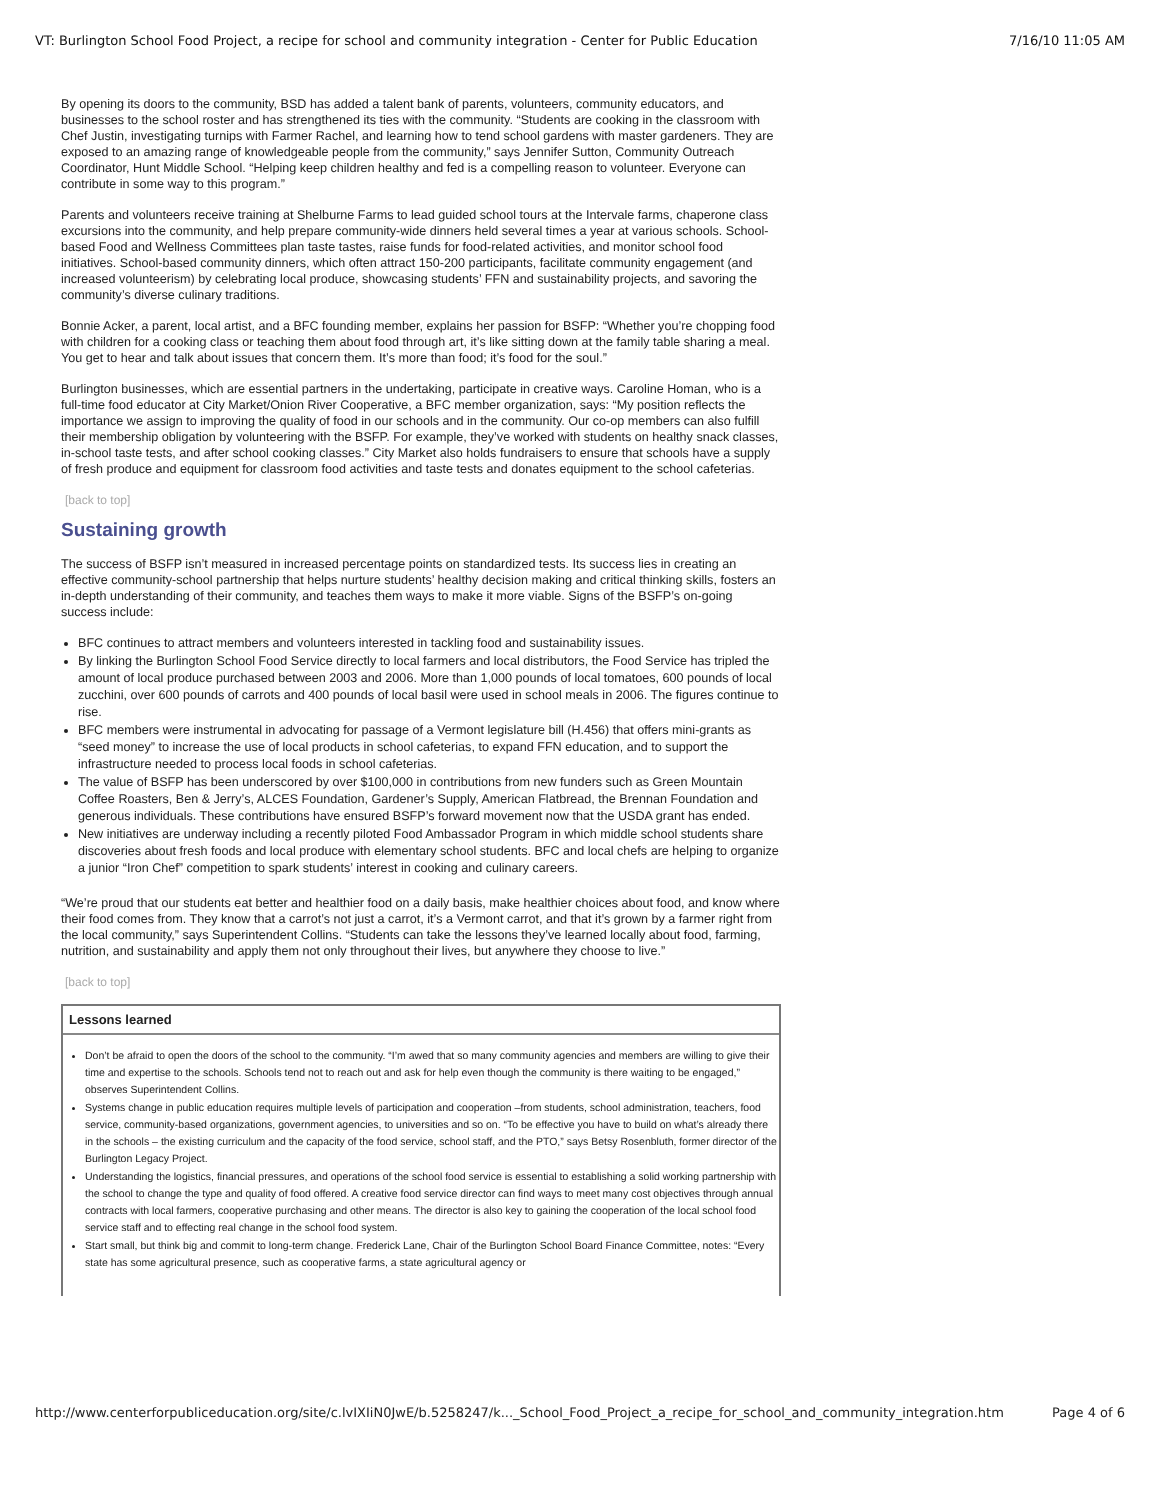VT: Burlington School Food Project, a recipe for school and community integration - Center for Public Education 7/16/10 11:05 AM
By opening its doors to the community, BSD has added a talent bank of parents, volunteers, community educators, and businesses to the school roster and has strengthened its ties with the community. “Students are cooking in the classroom with Chef Justin, investigating turnips with Farmer Rachel, and learning how to tend school gardens with master gardeners. They are exposed to an amazing range of knowledgeable people from the community,” says Jennifer Sutton, Community Outreach Coordinator, Hunt Middle School. “Helping keep children healthy and fed is a compelling reason to volunteer. Everyone can contribute in some way to this program.”
Parents and volunteers receive training at Shelburne Farms to lead guided school tours at the Intervale farms, chaperone class excursions into the community, and help prepare community-wide dinners held several times a year at various schools. School-based Food and Wellness Committees plan taste tastes, raise funds for food-related activities, and monitor school food initiatives. School-based community dinners, which often attract 150-200 participants, facilitate community engagement (and increased volunteerism) by celebrating local produce, showcasing students’ FFN and sustainability projects, and savoring the community’s diverse culinary traditions.
Bonnie Acker, a parent, local artist, and a BFC founding member, explains her passion for BSFP: “Whether you’re chopping food with children for a cooking class or teaching them about food through art, it’s like sitting down at the family table sharing a meal. You get to hear and talk about issues that concern them. It’s more than food; it’s food for the soul.”
Burlington businesses, which are essential partners in the undertaking, participate in creative ways. Caroline Homan, who is a full-time food educator at City Market/Onion River Cooperative, a BFC member organization, says: “My position reflects the importance we assign to improving the quality of food in our schools and in the community. Our co-op members can also fulfill their membership obligation by volunteering with the BSFP. For example, they’ve worked with students on healthy snack classes, in-school taste tests, and after school cooking classes.” City Market also holds fundraisers to ensure that schools have a supply of fresh produce and equipment for classroom food activities and taste tests and donates equipment to the school cafeterias.
[back to top]
Sustaining growth
The success of BSFP isn’t measured in increased percentage points on standardized tests. Its success lies in creating an effective community-school partnership that helps nurture students’ healthy decision making and critical thinking skills, fosters an in-depth understanding of their community, and teaches them ways to make it more viable. Signs of the BSFP’s on-going success include:
BFC continues to attract members and volunteers interested in tackling food and sustainability issues.
By linking the Burlington School Food Service directly to local farmers and local distributors, the Food Service has tripled the amount of local produce purchased between 2003 and 2006. More than 1,000 pounds of local tomatoes, 600 pounds of local zucchini, over 600 pounds of carrots and 400 pounds of local basil were used in school meals in 2006. The figures continue to rise.
BFC members were instrumental in advocating for passage of a Vermont legislature bill (H.456) that offers mini-grants as “seed money” to increase the use of local products in school cafeterias, to expand FFN education, and to support the infrastructure needed to process local foods in school cafeterias.
The value of BSFP has been underscored by over $100,000 in contributions from new funders such as Green Mountain Coffee Roasters, Ben & Jerry’s, ALCES Foundation, Gardener’s Supply, American Flatbread, the Brennan Foundation and generous individuals. These contributions have ensured BSFP’s forward movement now that the USDA grant has ended.
New initiatives are underway including a recently piloted Food Ambassador Program in which middle school students share discoveries about fresh foods and local produce with elementary school students. BFC and local chefs are helping to organize a junior “Iron Chef” competition to spark students’ interest in cooking and culinary careers.
“We’re proud that our students eat better and healthier food on a daily basis, make healthier choices about food, and know where their food comes from. They know that a carrot’s not just a carrot, it’s a Vermont carrot, and that it’s grown by a farmer right from the local community,” says Superintendent Collins. “Students can take the lessons they’ve learned locally about food, farming, nutrition, and sustainability and apply them not only throughout their lives, but anywhere they choose to live.”
[back to top]
Lessons learned
Don’t be afraid to open the doors of the school to the community. “I’m awed that so many community agencies and members are willing to give their time and expertise to the schools. Schools tend not to reach out and ask for help even though the community is there waiting to be engaged,” observes Superintendent Collins.
Systems change in public education requires multiple levels of participation and cooperation –from students, school administration, teachers, food service, community-based organizations, government agencies, to universities and so on. “To be effective you have to build on what’s already there in the schools – the existing curriculum and the capacity of the food service, school staff, and the PTO,” says Betsy Rosenbluth, former director of the Burlington Legacy Project.
Understanding the logistics, financial pressures, and operations of the school food service is essential to establishing a solid working partnership with the school to change the type and quality of food offered. A creative food service director can find ways to meet many cost objectives through annual contracts with local farmers, cooperative purchasing and other means. The director is also key to gaining the cooperation of the local school food service staff and to effecting real change in the school food system.
Start small, but think big and commit to long-term change. Frederick Lane, Chair of the Burlington School Board Finance Committee, notes: “Every state has some agricultural presence, such as cooperative farms, a state agricultural agency or
http://www.centerforpubliceducation.org/site/c.lvIXIiN0JwE/b.5258247/k..._School_Food_Project_a_recipe_for_school_and_community_integration.htm Page 4 of 6